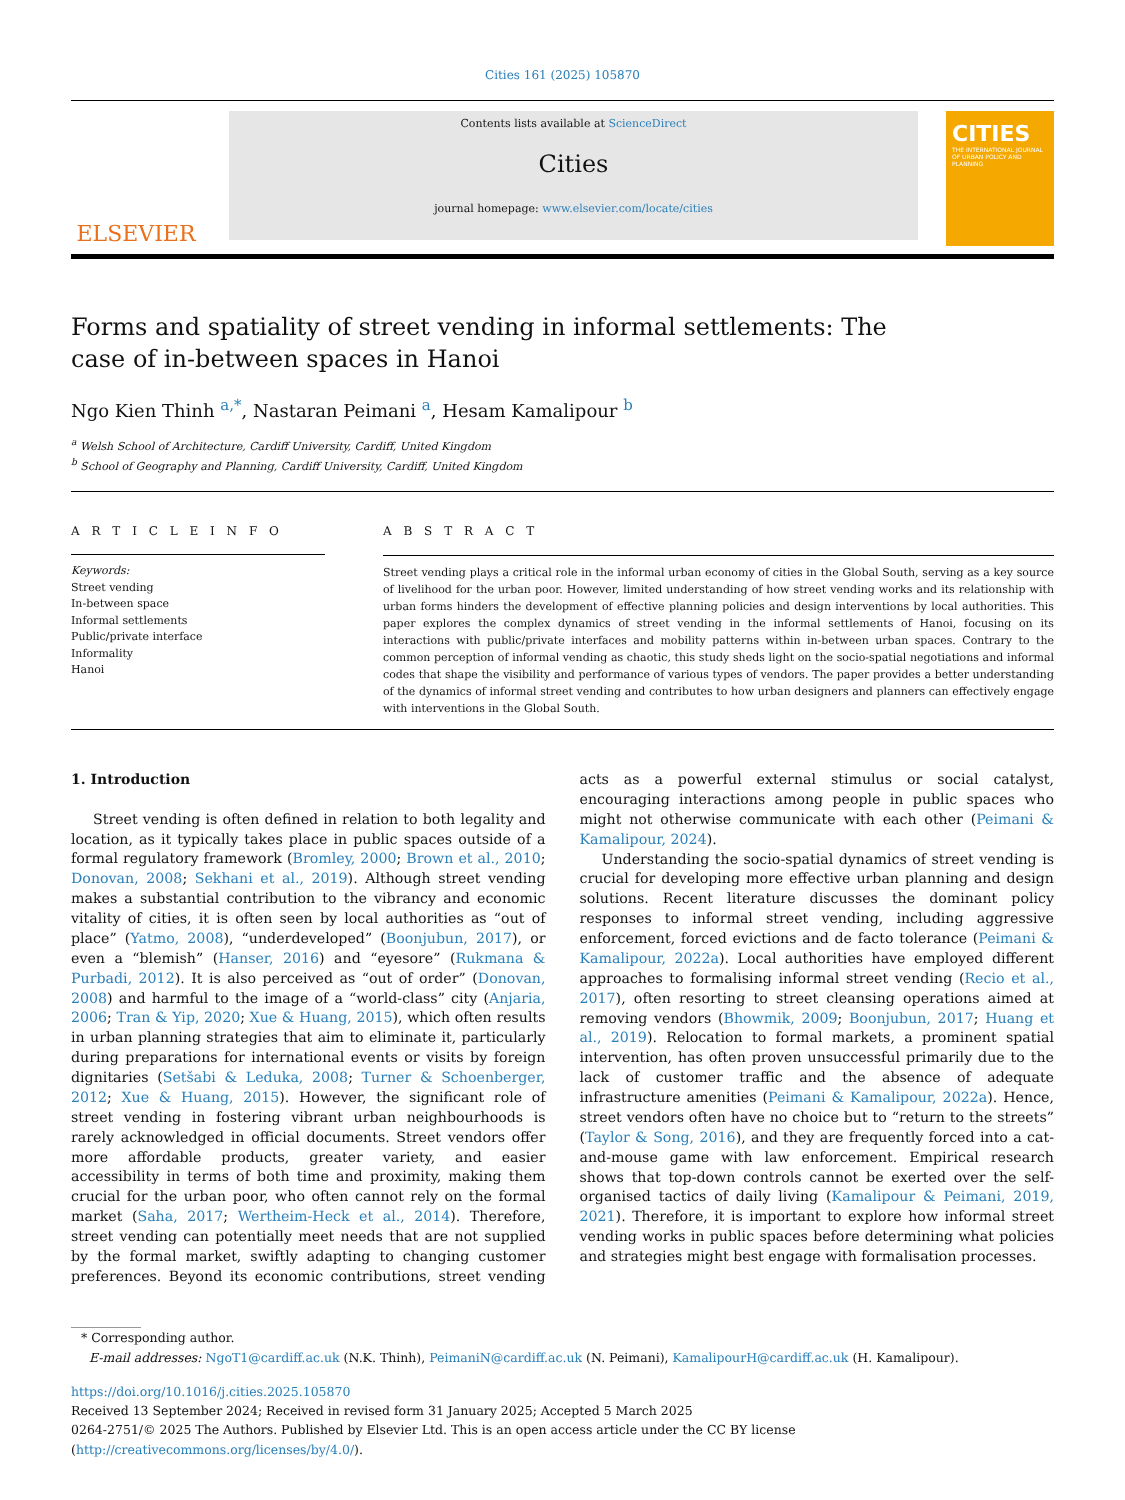Cities 161 (2025) 105870
ELSEVIER
Contents lists available at ScienceDirect
Cities
journal homepage: www.elsevier.com/locate/cities
CITIES
THE INTERNATIONAL JOURNAL OF URBAN POLICY AND PLANNING
Forms and spatiality of street vending in informal settlements: The case of in-between spaces in Hanoi
Ngo Kien Thinh <sup>a,*</sup>, Nastaran Peimani <sup>a</sup>, Hesam Kamalipour <sup>b</sup>
<sup>a</sup> Welsh School of Architecture, Cardiff University, Cardiff, United Kingdom
<sup>b</sup> School of Geography and Planning, Cardiff University, Cardiff, United Kingdom
A R T I C L E I N F O
Keywords:
Street vending
In-between space
Informal settlements
Public/private interface
Informality
Hanoi
A B S T R A C T
Street vending plays a critical role in the informal urban economy of cities in the Global South, serving as a key source of livelihood for the urban poor. However, limited understanding of how street vending works and its relationship with urban forms hinders the development of effective planning policies and design interventions by local authorities. This paper explores the complex dynamics of street vending in the informal settlements of Hanoi, focusing on its interactions with public/private interfaces and mobility patterns within in-between urban spaces. Contrary to the common perception of informal vending as chaotic, this study sheds light on the socio-spatial negotiations and informal codes that shape the visibility and performance of various types of vendors. The paper provides a better understanding of the dynamics of informal street vending and contributes to how urban designers and planners can effectively engage with interventions in the Global South.
1. Introduction
Street vending is often defined in relation to both legality and location, as it typically takes place in public spaces outside of a formal regulatory framework (Bromley, 2000; Brown et al., 2010; Donovan, 2008; Sekhani et al., 2019). Although street vending makes a substantial contribution to the vibrancy and economic vitality of cities, it is often seen by local authorities as “out of place” (Yatmo, 2008), “underdeveloped” (Boonjubun, 2017), or even a “blemish” (Hanser, 2016) and “eyesore” (Rukmana & Purbadi, 2012). It is also perceived as “out of order” (Donovan, 2008) and harmful to the image of a “world-class” city (Anjaria, 2006; Tran & Yip, 2020; Xue & Huang, 2015), which often results in urban planning strategies that aim to eliminate it, particularly during preparations for international events or visits by foreign dignitaries (Setšabi & Leduka, 2008; Turner & Schoenberger, 2012; Xue & Huang, 2015). However, the significant role of street vending in fostering vibrant urban neighbourhoods is rarely acknowledged in official documents. Street vendors offer more affordable products, greater variety, and easier accessibility in terms of both time and proximity, making them crucial for the urban poor, who often cannot rely on the formal market (Saha, 2017; Wertheim-Heck et al., 2014). Therefore, street vending can potentially meet needs that are not supplied by the formal market, swiftly adapting to changing customer preferences. Beyond its economic contributions, street vending acts as a powerful external stimulus or social catalyst, encouraging interactions among people in public spaces who might not otherwise communicate with each other (Peimani & Kamalipour, 2024).
Understanding the socio-spatial dynamics of street vending is crucial for developing more effective urban planning and design solutions. Recent literature discusses the dominant policy responses to informal street vending, including aggressive enforcement, forced evictions and de facto tolerance (Peimani & Kamalipour, 2022a). Local authorities have employed different approaches to formalising informal street vending (Recio et al., 2017), often resorting to street cleansing operations aimed at removing vendors (Bhowmik, 2009; Boonjubun, 2017; Huang et al., 2019). Relocation to formal markets, a prominent spatial intervention, has often proven unsuccessful primarily due to the lack of customer traffic and the absence of adequate infrastructure amenities (Peimani & Kamalipour, 2022a). Hence, street vendors often have no choice but to “return to the streets” (Taylor & Song, 2016), and they are frequently forced into a cat-and-mouse game with law enforcement. Empirical research shows that top-down controls cannot be exerted over the self-organised tactics of daily living (Kamalipour & Peimani, 2019, 2021). Therefore, it is important to explore how informal street vending works in public spaces before determining what policies and strategies might best engage with formalisation processes.
* Corresponding author.
E-mail addresses: NgoT1@cardiff.ac.uk (N.K. Thinh), PeimaniN@cardiff.ac.uk (N. Peimani), KamalipourH@cardiff.ac.uk (H. Kamalipour).
https://doi.org/10.1016/j.cities.2025.105870
Received 13 September 2024; Received in revised form 31 January 2025; Accepted 5 March 2025
0264-2751/© 2025 The Authors. Published by Elsevier Ltd. This is an open access article under the CC BY license (http://creativecommons.org/licenses/by/4.0/).